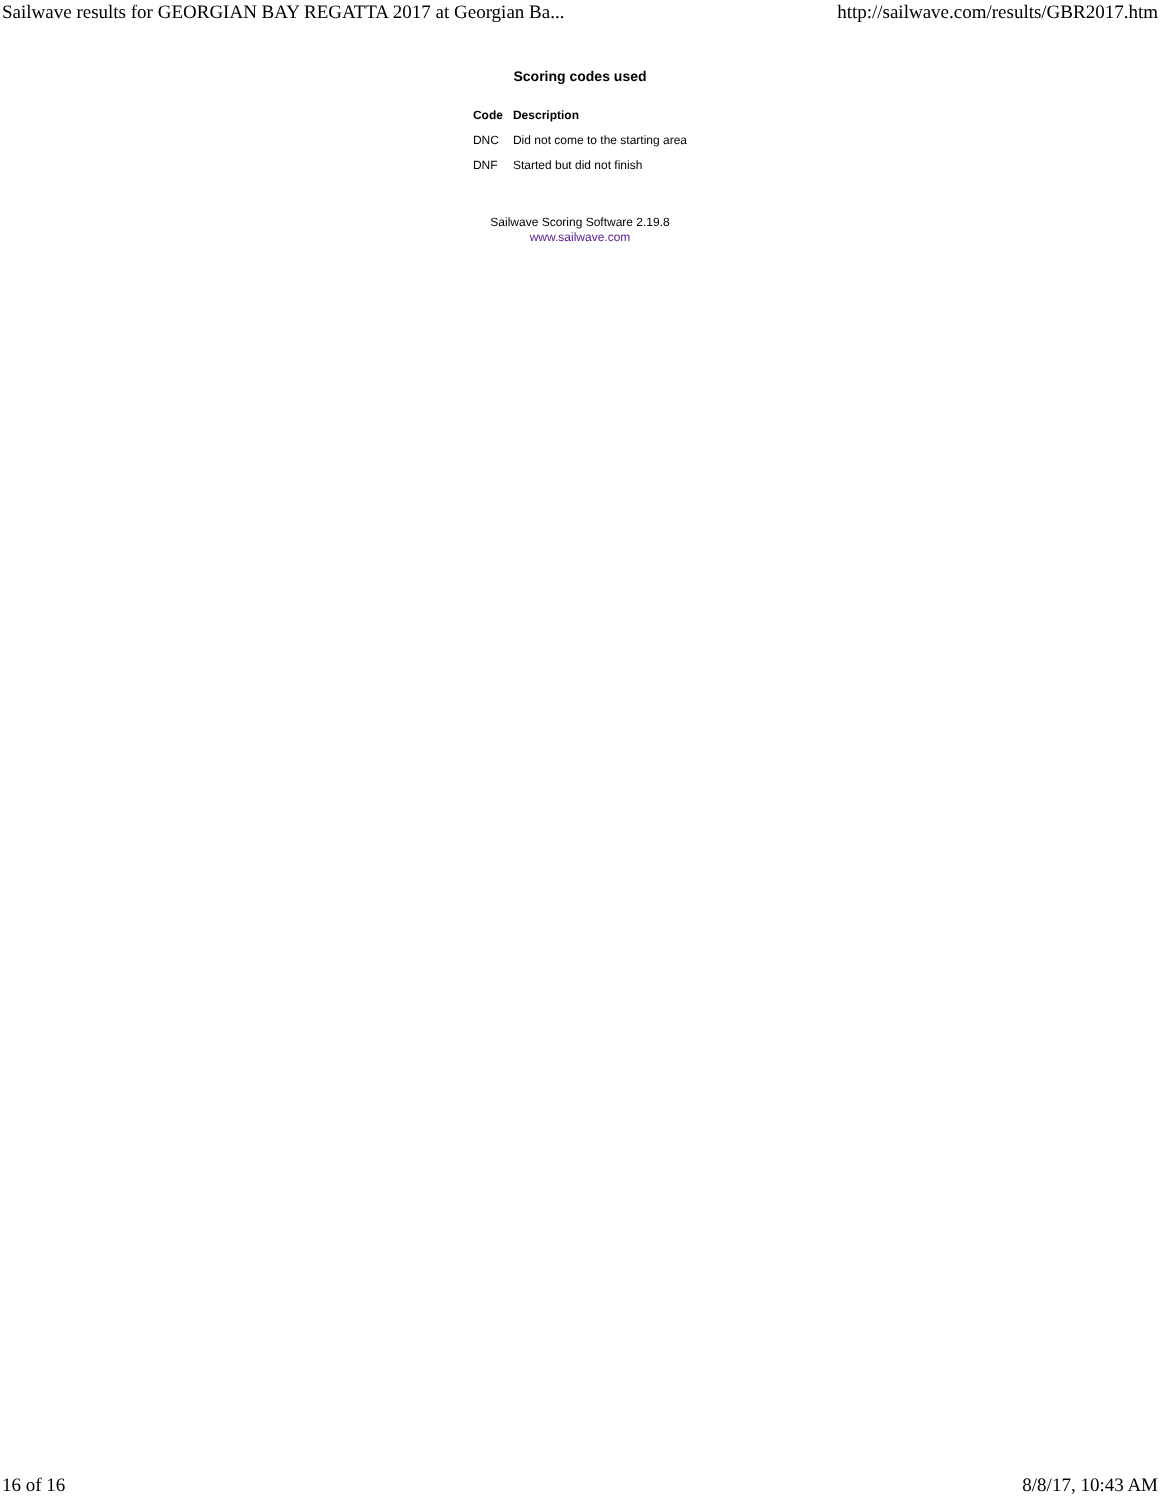Sailwave results for GEORGIAN BAY REGATTA 2017 at Georgian Ba... http://sailwave.com/results/GBR2017.htm
Scoring codes used
| Code | Description |
| --- | --- |
| DNC | Did not come to the starting area |
| DNF | Started but did not finish |
Sailwave Scoring Software 2.19.8
www.sailwave.com
16 of 16 8/8/17, 10:43 AM